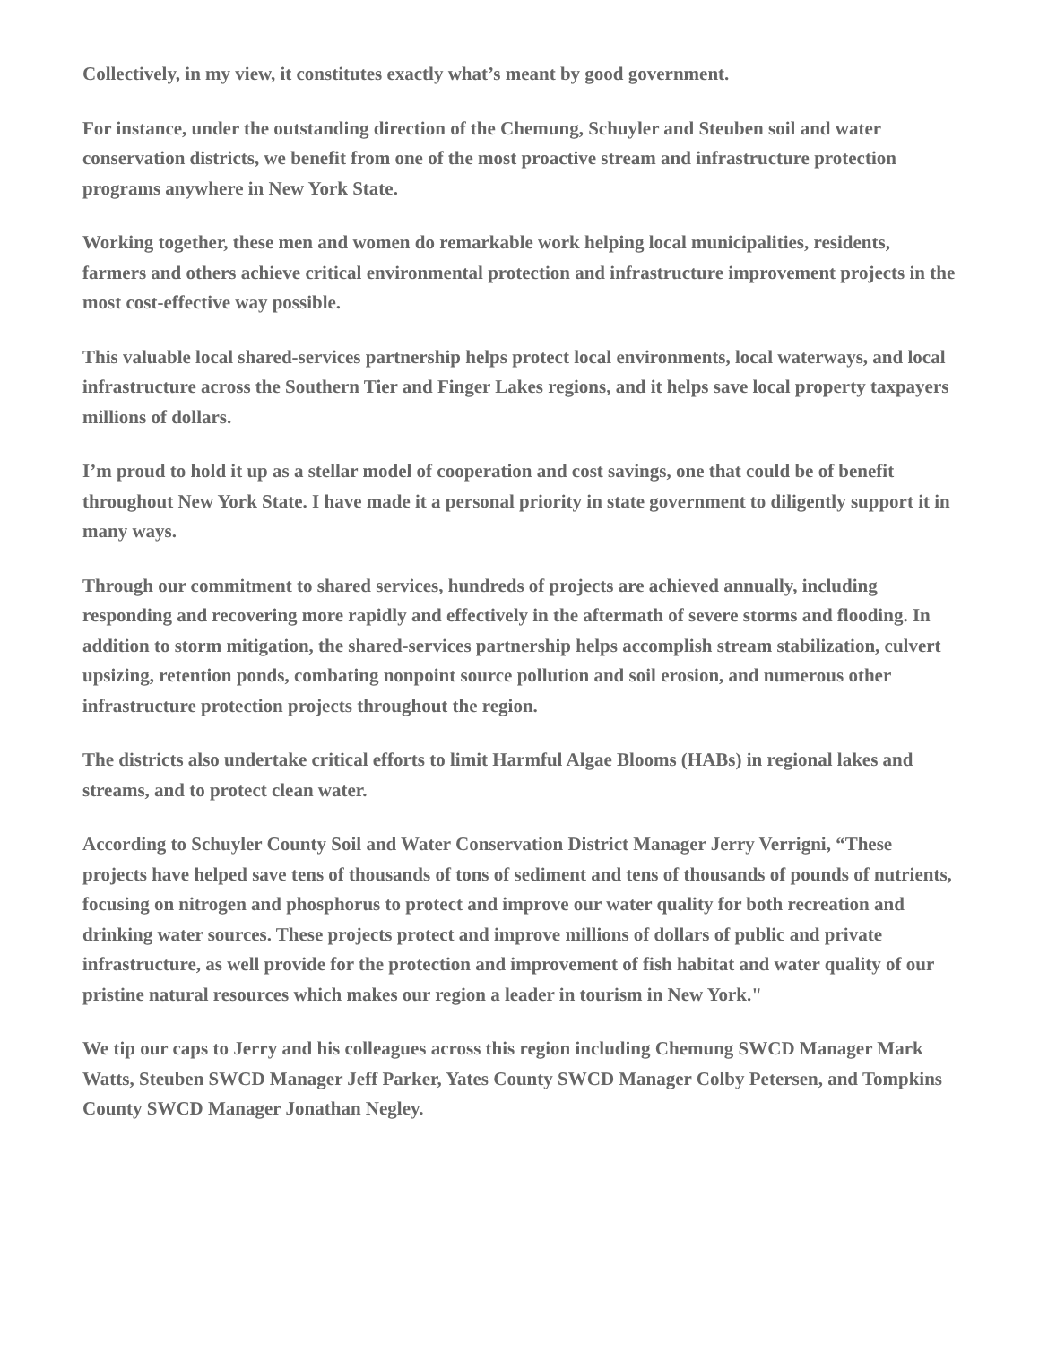Collectively, in my view, it constitutes exactly what’s meant by good government.
For instance, under the outstanding direction of the Chemung, Schuyler and Steuben soil and water conservation districts, we benefit from one of the most proactive stream and infrastructure protection programs anywhere in New York State.
Working together, these men and women do remarkable work helping local municipalities, residents, farmers and others achieve critical environmental protection and infrastructure improvement projects in the most cost-effective way possible.
This valuable local shared-services partnership helps protect local environments, local waterways, and local infrastructure across the Southern Tier and Finger Lakes regions, and it helps save local property taxpayers millions of dollars.
I’m proud to hold it up as a stellar model of cooperation and cost savings, one that could be of benefit throughout New York State. I have made it a personal priority in state government to diligently support it in many ways.
Through our commitment to shared services, hundreds of projects are achieved annually, including responding and recovering more rapidly and effectively in the aftermath of severe storms and flooding. In addition to storm mitigation, the shared-services partnership helps accomplish stream stabilization, culvert upsizing, retention ponds, combating nonpoint source pollution and soil erosion, and numerous other infrastructure protection projects throughout the region.
The districts also undertake critical efforts to limit Harmful Algae Blooms (HABs) in regional lakes and streams, and to protect clean water.
According to Schuyler County Soil and Water Conservation District Manager Jerry Verrigni, “These projects have helped save tens of thousands of tons of sediment and tens of thousands of pounds of nutrients, focusing on nitrogen and phosphorus to protect and improve our water quality for both recreation and drinking water sources. These projects protect and improve millions of dollars of public and private infrastructure, as well provide for the protection and improvement of fish habitat and water quality of our pristine natural resources which makes our region a leader in tourism in New York."
We tip our caps to Jerry and his colleagues across this region including Chemung SWCD Manager Mark Watts, Steuben SWCD Manager Jeff Parker, Yates County SWCD Manager Colby Petersen, and Tompkins County SWCD Manager Jonathan Negley.